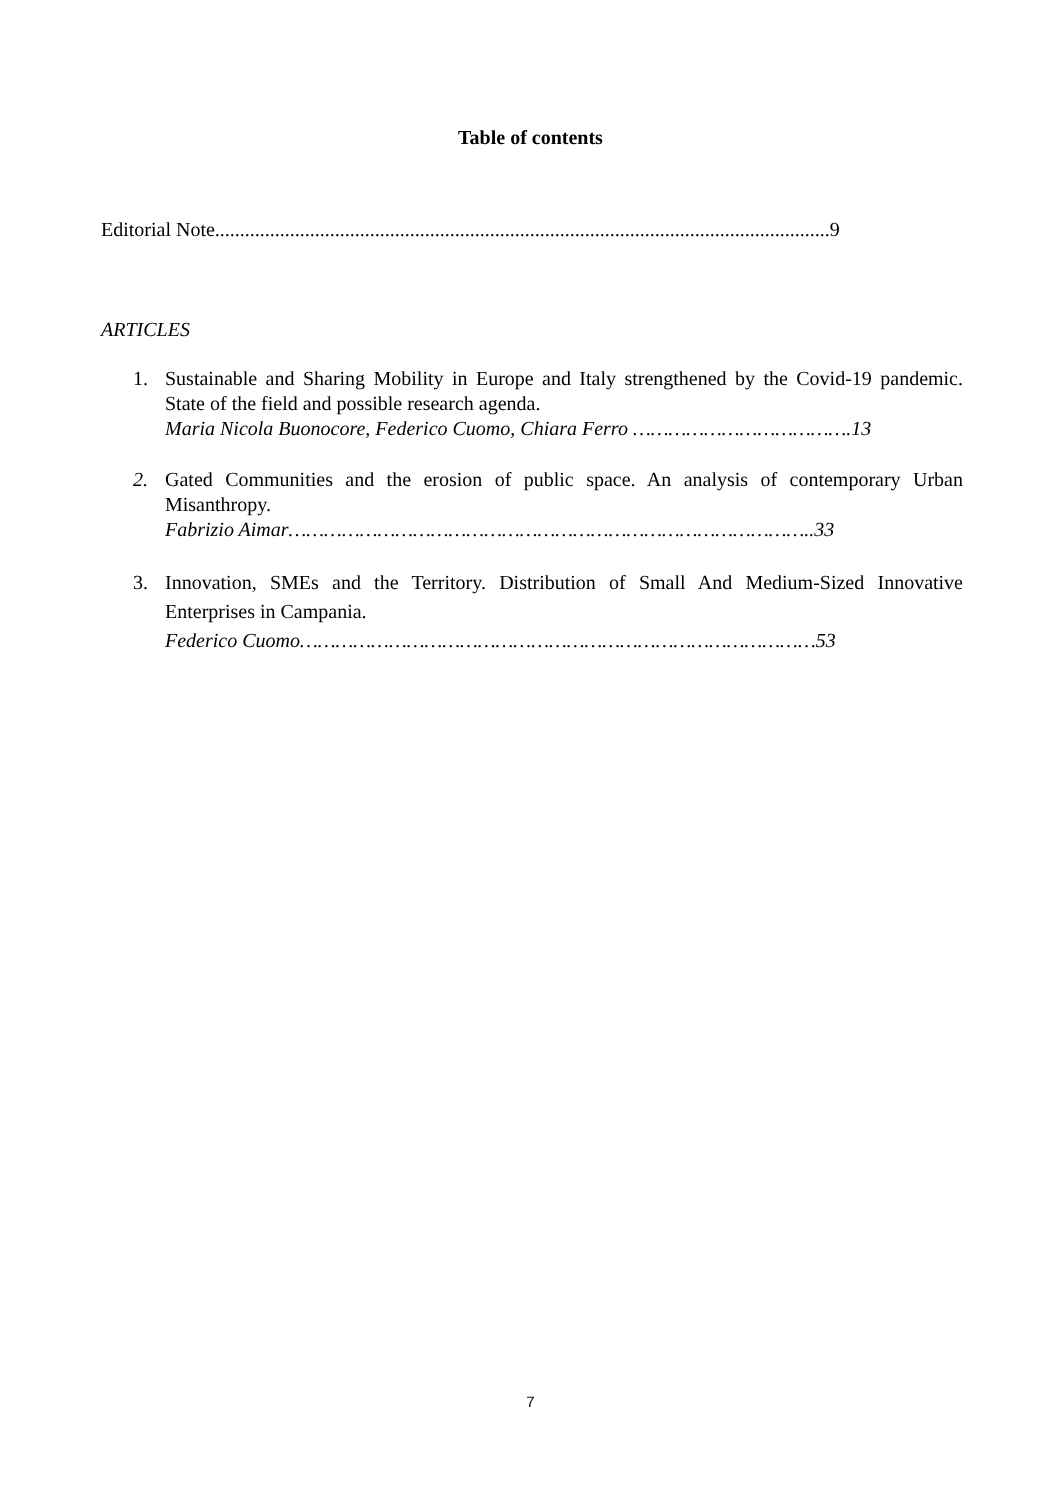Table of contents
Editorial Note...........................................................................................................................9
ARTICLES
1. Sustainable and Sharing Mobility in Europe and Italy strengthened by the Covid-19 pandemic. State of the field and possible research agenda.
Maria Nicola Buonocore, Federico Cuomo, Chiara Ferro ……………………………….13
2. Gated Communities and the erosion of public space. An analysis of contemporary Urban Misanthropy.
Fabrizio Aimar……………………………………………………………………………..33
3. Innovation, SMEs and the Territory. Distribution of Small And Medium-Sized Innovative Enterprises in Campania.
Federico Cuomo……………………………………………………………………………53
7